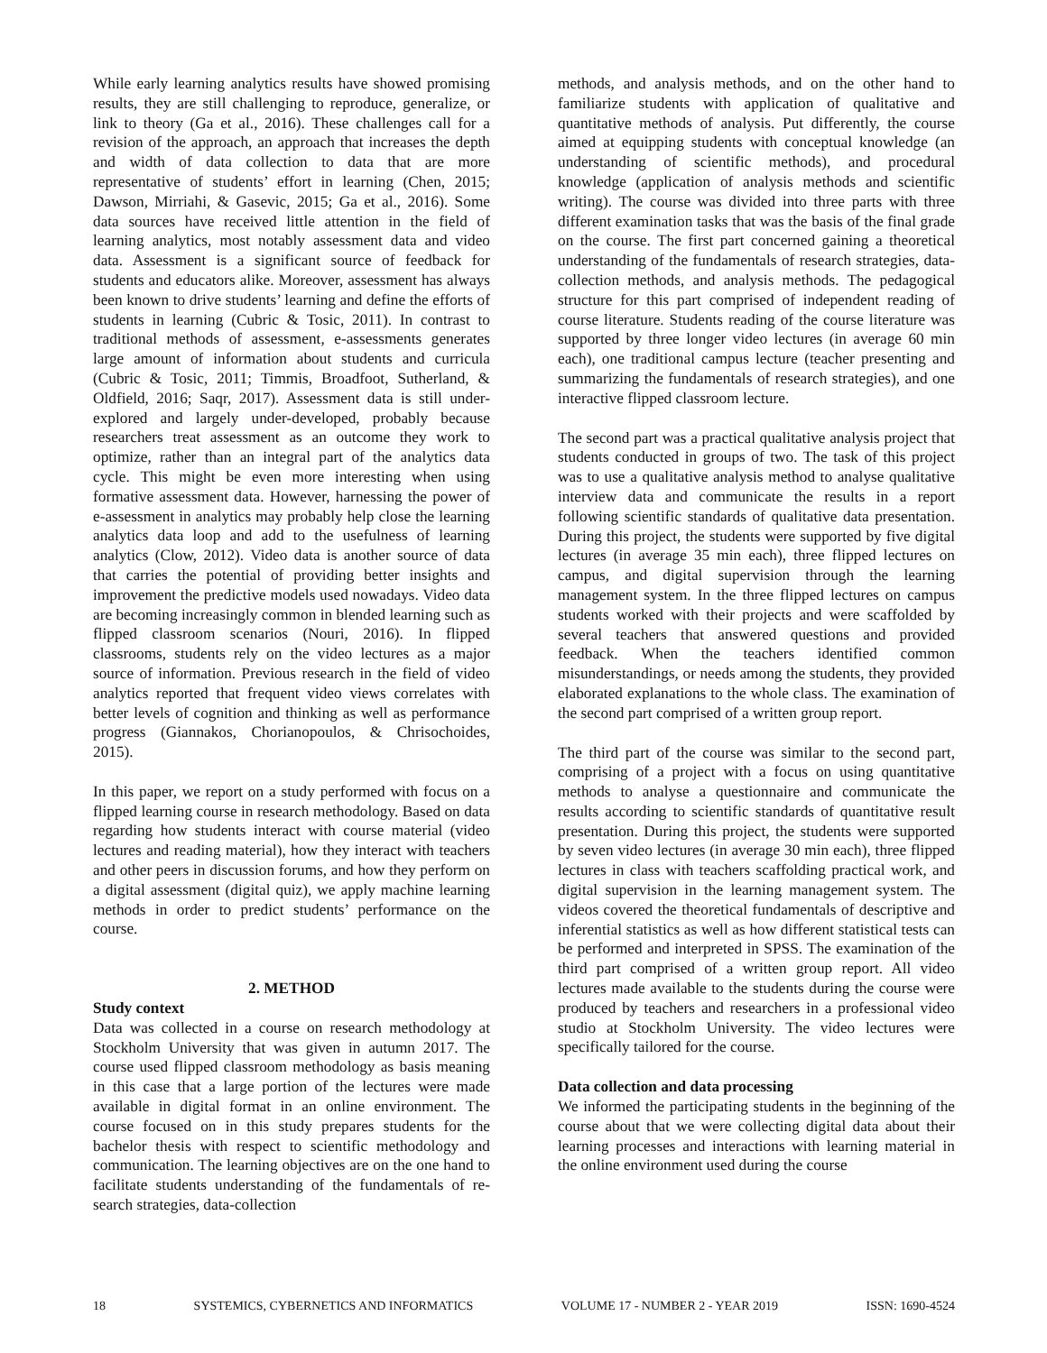While early learning analytics results have showed promising results, they are still challenging to reproduce, generalize, or link to theory (Ga et al., 2016). These challenges call for a revision of the approach, an approach that increases the depth and width of data collection to data that are more representative of students’ effort in learning (Chen, 2015; Dawson, Mirriahi, & Gasevic, 2015; Ga et al., 2016). Some data sources have received little attention in the field of learning analytics, most notably assessment data and video data. Assessment is a significant source of feedback for students and educators alike. Moreover, assessment has always been known to drive students’ learning and define the efforts of students in learning (Cubric & Tosic, 2011). In contrast to traditional methods of assessment, e-assessments generates large amount of information about students and curricula (Cubric & Tosic, 2011; Timmis, Broadfoot, Sutherland, & Oldfield, 2016; Saqr, 2017). Assessment data is still under-explored and largely under-developed, probably because researchers treat assessment as an outcome they work to optimize, rather than an integral part of the analytics data cycle. This might be even more interesting when using formative assessment data. However, harnessing the power of e-assessment in analytics may probably help close the learning analytics data loop and add to the usefulness of learning analytics (Clow, 2012). Video data is another source of data that carries the potential of providing better insights and improvement the predictive models used nowadays. Video data are becoming increasingly common in blended learning such as flipped classroom scenarios (Nouri, 2016). In flipped classrooms, students rely on the video lectures as a major source of information. Previous research in the field of video analytics reported that frequent video views correlates with better levels of cognition and thinking as well as performance progress (Giannakos, Chorianopoulos, & Chrisochoides, 2015).
In this paper, we report on a study performed with focus on a flipped learning course in research methodology. Based on data regarding how students interact with course material (video lectures and reading material), how they interact with teachers and other peers in discussion forums, and how they perform on a digital assessment (digital quiz), we apply machine learning methods in order to predict students’ performance on the course.
2. METHOD
Study context
Data was collected in a course on research methodology at Stockholm University that was given in autumn 2017. The course used flipped classroom methodology as basis meaning in this case that a large portion of the lectures were made available in digital format in an online environment. The course focused on in this study prepares students for the bachelor thesis with respect to scientific methodology and communication. The learning objectives are on the one hand to facilitate students understanding of the fundamentals of re- search strategies, data-collection
methods, and analysis methods, and on the other hand to familiarize students with application of qualitative and quantitative methods of analysis. Put differently, the course aimed at equipping students with conceptual knowledge (an understanding of scientific methods), and procedural knowledge (application of analysis methods and scientific writing). The course was divided into three parts with three different examination tasks that was the basis of the final grade on the course. The first part concerned gaining a theoretical understanding of the fundamentals of research strategies, data-collection methods, and analysis methods. The pedagogical structure for this part comprised of independent reading of course literature. Students reading of the course literature was supported by three longer video lectures (in average 60 min each), one traditional campus lecture (teacher presenting and summarizing the fundamentals of research strategies), and one interactive flipped classroom lecture.
The second part was a practical qualitative analysis project that students conducted in groups of two. The task of this project was to use a qualitative analysis method to analyse qualitative interview data and communicate the results in a report following scientific standards of qualitative data presentation. During this project, the students were supported by five digital lectures (in average 35 min each), three flipped lectures on campus, and digital supervision through the learning management system. In the three flipped lectures on campus students worked with their projects and were scaffolded by several teachers that answered questions and provided feedback. When the teachers identified common misunderstandings, or needs among the students, they provided elaborated explanations to the whole class. The examination of the second part comprised of a written group report.
The third part of the course was similar to the second part, comprising of a project with a focus on using quantitative methods to analyse a questionnaire and communicate the results according to scientific standards of quantitative result presentation. During this project, the students were supported by seven video lectures (in average 30 min each), three flipped lectures in class with teachers scaffolding practical work, and digital supervision in the learning management system. The videos covered the theoretical fundamentals of descriptive and inferential statistics as well as how different statistical tests can be performed and interpreted in SPSS. The examination of the third part comprised of a written group report. All video lectures made available to the students during the course were produced by teachers and researchers in a professional video studio at Stockholm University. The video lectures were specifically tailored for the course.
Data collection and data processing
We informed the participating students in the beginning of the course about that we were collecting digital data about their learning processes and interactions with learning material in the online environment used during the course
18 SYSTEMICS, CYBERNETICS AND INFORMATICS VOLUME 17 - NUMBER 2 - YEAR 2019 ISSN: 1690-4524